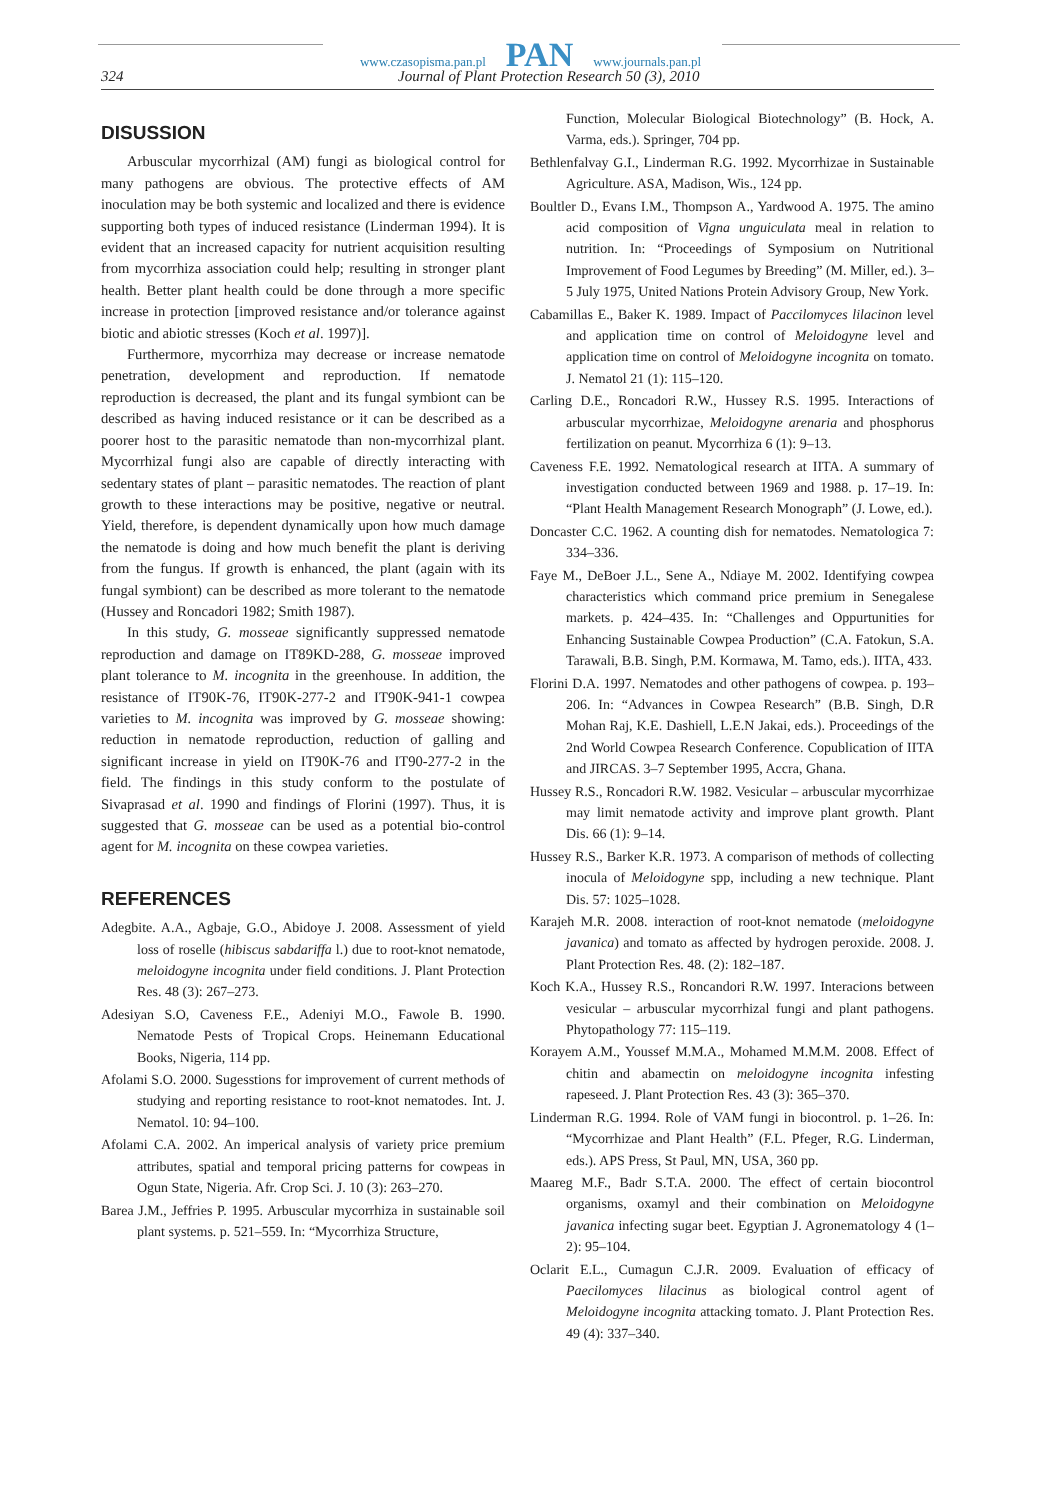www.czasopisma.pan.pl PAN www.journals.pan.pl
324 Journal of Plant Protection Research 50 (3), 2010
DISUSSION
Arbuscular mycorrhizal (AM) fungi as biological control for many pathogens are obvious. The protective effects of AM inoculation may be both systemic and localized and there is evidence supporting both types of induced resistance (Linderman 1994). It is evident that an increased capacity for nutrient acquisition resulting from mycorrhiza association could help; resulting in stronger plant health. Better plant health could be done through a more specific increase in protection [improved resistance and/or tolerance against biotic and abiotic stresses (Koch et al. 1997)].
Furthermore, mycorrhiza may decrease or increase nematode penetration, development and reproduction. If nematode reproduction is decreased, the plant and its fungal symbiont can be described as having induced resistance or it can be described as a poorer host to the parasitic nematode than non-mycorrhizal plant. Mycorrhizal fungi also are capable of directly interacting with sedentary states of plant – parasitic nematodes. The reaction of plant growth to these interactions may be positive, negative or neutral. Yield, therefore, is dependent dynamically upon how much damage the nematode is doing and how much benefit the plant is deriving from the fungus. If growth is enhanced, the plant (again with its fungal symbiont) can be described as more tolerant to the nematode (Hussey and Roncadori 1982; Smith 1987).
In this study, G. mosseae significantly suppressed nematode reproduction and damage on IT89KD-288, G. mosseae improved plant tolerance to M. incognita in the greenhouse. In addition, the resistance of IT90K-76, IT90K-277-2 and IT90K-941-1 cowpea varieties to M. incognita was improved by G. mosseae showing: reduction in nematode reproduction, reduction of galling and significant increase in yield on IT90K-76 and IT90-277-2 in the field. The findings in this study conform to the postulate of Sivaprasad et al. 1990 and findings of Florini (1997). Thus, it is suggested that G. mosseae can be used as a potential bio-control agent for M. incognita on these cowpea varieties.
REFERENCES
Adegbite. A.A., Agbaje, G.O., Abidoye J. 2008. Assessment of yield loss of roselle (hibiscus sabdariffa l.) due to root-knot nematode, meloidogyne incognita under field conditions. J. Plant Protection Res. 48 (3): 267–273.
Adesiyan S.O, Caveness F.E., Adeniyi M.O., Fawole B. 1990. Nematode Pests of Tropical Crops. Heinemann Educational Books, Nigeria, 114 pp.
Afolami S.O. 2000. Sugesstions for improvement of current methods of studying and reporting resistance to root-knot nematodes. Int. J. Nematol. 10: 94–100.
Afolami C.A. 2002. An imperical analysis of variety price premium attributes, spatial and temporal pricing patterns for cowpeas in Ogun State, Nigeria. Afr. Crop Sci. J. 10 (3): 263–270.
Barea J.M., Jeffries P. 1995. Arbuscular mycorrhiza in sustainable soil plant systems. p. 521–559. In: “Mycorrhiza Structure,
Function, Molecular Biological Biotechnology” (B. Hock, A. Varma, eds.). Springer, 704 pp.
Bethlenfalvay G.I., Linderman R.G. 1992. Mycorrhizae in Sustainable Agriculture. ASA, Madison, Wis., 124 pp.
Boultler D., Evans I.M., Thompson A., Yardwood A. 1975. The amino acid composition of Vigna unguiculata meal in relation to nutrition. In: “Proceedings of Symposium on Nutritional Improvement of Food Legumes by Breeding” (M. Miller, ed.). 3–5 July 1975, United Nations Protein Advisory Group, New York.
Cabamillas E., Baker K. 1989. Impact of Paccilomyces lilacinon level and application time on control of Meloidogyne level and application time on control of Meloidogyne incognita on tomato. J. Nematol 21 (1): 115–120.
Carling D.E., Roncadori R.W., Hussey R.S. 1995. Interactions of arbuscular mycorrhizae, Meloidogyne arenaria and phosphorus fertilization on peanut. Mycorrhiza 6 (1): 9–13.
Caveness F.E. 1992. Nematological research at IITA. A summary of investigation conducted between 1969 and 1988. p. 17–19. In: “Plant Health Management Research Monograph” (J. Lowe, ed.).
Doncaster C.C. 1962. A counting dish for nematodes. Nematologica 7: 334–336.
Faye M., DeBoer J.L., Sene A., Ndiaye M. 2002. Identifying cowpea characteristics which command price premium in Senegalese markets. p. 424–435. In: “Challenges and Oppurtunities for Enhancing Sustainable Cowpea Production” (C.A. Fatokun, S.A. Tarawali, B.B. Singh, P.M. Kormawa, M. Tamo, eds.). IITA, 433.
Florini D.A. 1997. Nematodes and other pathogens of cowpea. p. 193–206. In: “Advances in Cowpea Research” (B.B. Singh, D.R Mohan Raj, K.E. Dashiell, L.E.N Jakai, eds.). Proceedings of the 2nd World Cowpea Research Conference. Copublication of IITA and JIRCAS. 3–7 September 1995, Accra, Ghana.
Hussey R.S., Roncadori R.W. 1982. Vesicular – arbuscular mycorrhizae may limit nematode activity and improve plant growth. Plant Dis. 66 (1): 9–14.
Hussey R.S., Barker K.R. 1973. A comparison of methods of collecting inocula of Meloidogyne spp, including a new technique. Plant Dis. 57: 1025–1028.
Karajeh M.R. 2008. interaction of root-knot nematode (meloidogyne javanica) and tomato as affected by hydrogen peroxide. 2008. J. Plant Protection Res. 48. (2): 182–187.
Koch K.A., Hussey R.S., Roncandori R.W. 1997. Interacions between vesicular – arbuscular mycorrhizal fungi and plant pathogens. Phytopathology 77: 115–119.
Korayem A.M., Youssef M.M.A., Mohamed M.M.M. 2008. Effect of chitin and abamectin on meloidogyne incognita infesting rapeseed. J. Plant Protection Res. 43 (3): 365–370.
Linderman R.G. 1994. Role of VAM fungi in biocontrol. p. 1–26. In: “Mycorrhizae and Plant Health” (F.L. Pfeger, R.G. Linderman, eds.). APS Press, St Paul, MN, USA, 360 pp.
Maareg M.F., Badr S.T.A. 2000. The effect of certain biocontrol organisms, oxamyl and their combination on Meloidogyne javanica infecting sugar beet. Egyptian J. Agronematology 4 (1–2): 95–104.
Oclarit E.L., Cumagun C.J.R. 2009. Evaluation of efficacy of Paecilomyces lilacinus as biological control agent of Meloidogyne incognita attacking tomato. J. Plant Protection Res. 49 (4): 337–340.